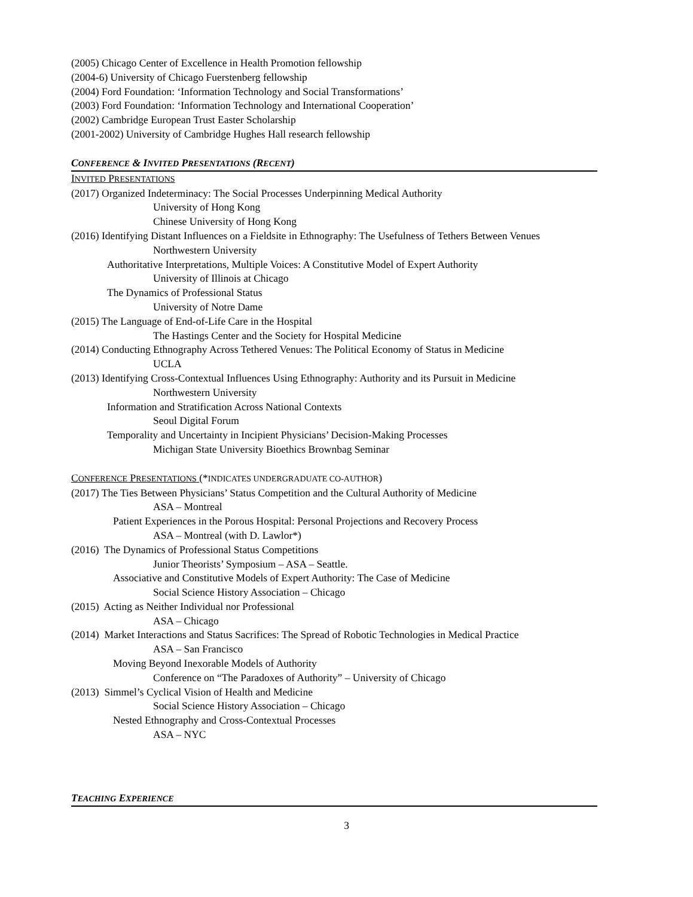(2005) Chicago Center of Excellence in Health Promotion fellowship
(2004-6) University of Chicago Fuerstenberg fellowship
(2004) Ford Foundation: ‘Information Technology and Social Transformations’
(2003) Ford Foundation: ‘Information Technology and International Cooperation’
(2002) Cambridge European Trust Easter Scholarship
(2001-2002) University of Cambridge Hughes Hall research fellowship
CONFERENCE & INVITED PRESENTATIONS (RECENT)
INVITED PRESENTATIONS
(2017) Organized Indeterminacy: The Social Processes Underpinning Medical Authority
University of Hong Kong
Chinese University of Hong Kong
(2016) Identifying Distant Influences on a Fieldsite in Ethnography: The Usefulness of Tethers Between Venues
Northwestern University
Authoritative Interpretations, Multiple Voices: A Constitutive Model of Expert Authority
University of Illinois at Chicago
The Dynamics of Professional Status
University of Notre Dame
(2015) The Language of End-of-Life Care in the Hospital
The Hastings Center and the Society for Hospital Medicine
(2014) Conducting Ethnography Across Tethered Venues: The Political Economy of Status in Medicine
UCLA
(2013) Identifying Cross-Contextual Influences Using Ethnography: Authority and its Pursuit in Medicine
Northwestern University
Information and Stratification Across National Contexts
Seoul Digital Forum
Temporality and Uncertainty in Incipient Physicians’ Decision-Making Processes
Michigan State University Bioethics Brownbag Seminar
CONFERENCE PRESENTATIONS (*INDICATES UNDERGRADUATE CO-AUTHOR)
(2017) The Ties Between Physicians’ Status Competition and the Cultural Authority of Medicine
ASA – Montreal
Patient Experiences in the Porous Hospital: Personal Projections and Recovery Process
ASA – Montreal (with D. Lawlor*)
(2016) The Dynamics of Professional Status Competitions
Junior Theorists’ Symposium – ASA – Seattle.
Associative and Constitutive Models of Expert Authority: The Case of Medicine
Social Science History Association – Chicago
(2015) Acting as Neither Individual nor Professional
ASA – Chicago
(2014) Market Interactions and Status Sacrifices: The Spread of Robotic Technologies in Medical Practice
ASA – San Francisco
Moving Beyond Inexorable Models of Authority
Conference on “The Paradoxes of Authority” – University of Chicago
(2013) Simmel’s Cyclical Vision of Health and Medicine
Social Science History Association – Chicago
Nested Ethnography and Cross-Contextual Processes
ASA – NYC
TEACHING EXPERIENCE
3